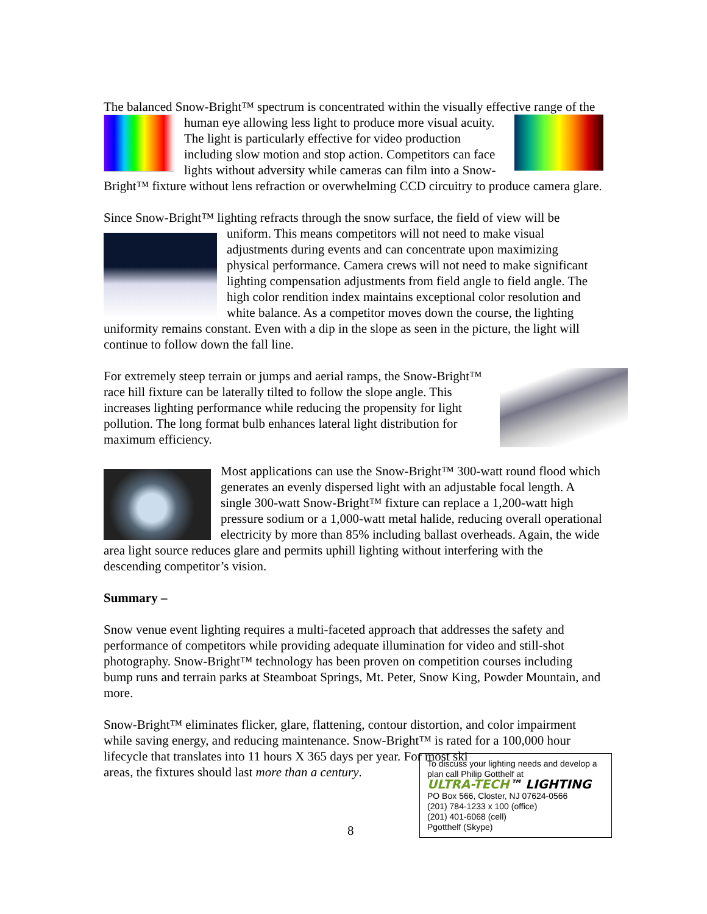The balanced Snow-Bright™ spectrum is concentrated within the visually effective range of the human eye allowing less light to produce more visual acuity. The light is particularly effective for video production including slow motion and stop action. Competitors can face lights without adversity while cameras can film into a Snow-Bright™ fixture without lens refraction or overwhelming CCD circuitry to produce camera glare.
Since Snow-Bright™ lighting refracts through the snow surface, the field of view will be uniform. This means competitors will not need to make visual adjustments during events and can concentrate upon maximizing physical performance. Camera crews will not need to make significant lighting compensation adjustments from field angle to field angle. The high color rendition index maintains exceptional color resolution and white balance. As a competitor moves down the course, the lighting uniformity remains constant. Even with a dip in the slope as seen in the picture, the light will continue to follow down the fall line.
For extremely steep terrain or jumps and aerial ramps, the Snow-Bright™ race hill fixture can be laterally tilted to follow the slope angle. This increases lighting performance while reducing the propensity for light pollution. The long format bulb enhances lateral light distribution for maximum efficiency.
Most applications can use the Snow-Bright™ 300-watt round flood which generates an evenly dispersed light with an adjustable focal length. A single 300-watt Snow-Bright™ fixture can replace a 1,200-watt high pressure sodium or a 1,000-watt metal halide, reducing overall operational electricity by more than 85% including ballast overheads. Again, the wide area light source reduces glare and permits uphill lighting without interfering with the descending competitor’s vision.
Summary –
Snow venue event lighting requires a multi-faceted approach that addresses the safety and performance of competitors while providing adequate illumination for video and still-shot photography. Snow-Bright™ technology has been proven on competition courses including bump runs and terrain parks at Steamboat Springs, Mt. Peter, Snow King, Powder Mountain, and more.
Snow-Bright™ eliminates flicker, glare, flattening, contour distortion, and color impairment while saving energy, and reducing maintenance. Snow-Bright™ is rated for a 100,000 hour lifecycle that translates into 11 hours X 365 days per year. For most ski
To discuss your lighting needs and develop a plan call Philip Gotthelf at
ULTRA-TECH™ LIGHTING
PO Box 566, Closter, NJ 07624-0566
(201) 784-1233 x 100 (office)
(201) 401-6068 (cell)
Pgotthelf (Skype)
areas, the fixtures should last more than a century.
8